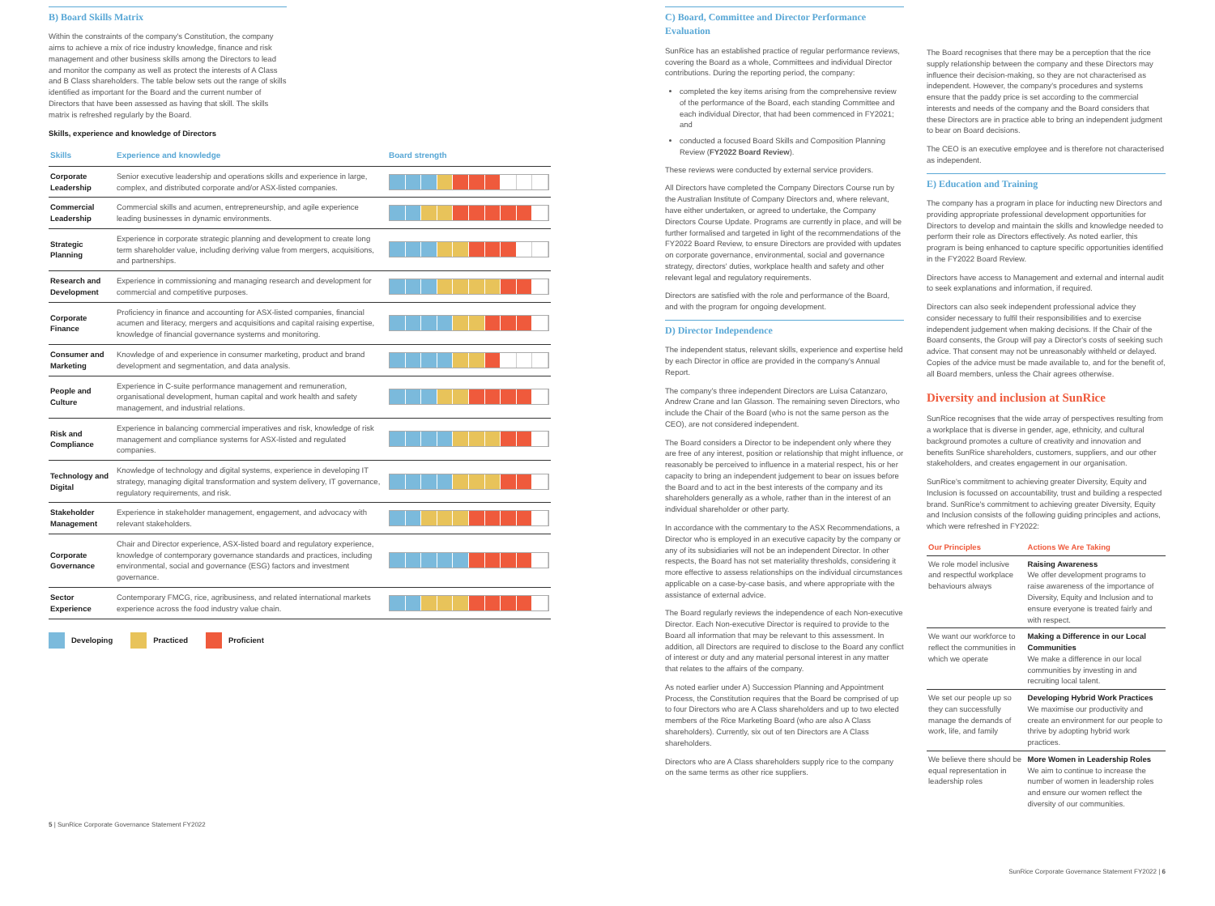B) Board Skills Matrix
Within the constraints of the company's Constitution, the company aims to achieve a mix of rice industry knowledge, finance and risk management and other business skills among the Directors to lead and monitor the company as well as protect the interests of A Class and B Class shareholders. The table below sets out the range of skills identified as important for the Board and the current number of Directors that have been assessed as having that skill. The skills matrix is refreshed regularly by the Board.
Skills, experience and knowledge of Directors
| Skills | Experience and knowledge | Board strength |
| --- | --- | --- |
| Corporate Leadership | Senior executive leadership and operations skills and experience in large, complex, and distributed corporate and/or ASX-listed companies. | |
| Commercial Leadership | Commercial skills and acumen, entrepreneurship, and agile experience leading businesses in dynamic environments. | |
| Strategic Planning | Experience in corporate strategic planning and development to create long term shareholder value, including deriving value from mergers, acquisitions, and partnerships. | |
| Research and Development | Experience in commissioning and managing research and development for commercial and competitive purposes. | |
| Corporate Finance | Proficiency in finance and accounting for ASX-listed companies, financial acumen and literacy, mergers and acquisitions and capital raising expertise, knowledge of financial governance systems and monitoring. | |
| Consumer and Marketing | Knowledge of and experience in consumer marketing, product and brand development and segmentation, and data analysis. | |
| People and Culture | Experience in C-suite performance management and remuneration, organisational development, human capital and work health and safety management, and industrial relations. | |
| Risk and Compliance | Experience in balancing commercial imperatives and risk, knowledge of risk management and compliance systems for ASX-listed and regulated companies. | |
| Technology and Digital | Knowledge of technology and digital systems, experience in developing IT strategy, managing digital transformation and system delivery, IT governance, regulatory requirements, and risk. | |
| Stakeholder Management | Experience in stakeholder management, engagement, and advocacy with relevant stakeholders. | |
| Corporate Governance | Chair and Director experience, ASX-listed board and regulatory experience, knowledge of contemporary governance standards and practices, including environmental, social and governance (ESG) factors and investment governance. | |
| Sector Experience | Contemporary FMCG, rice, agribusiness, and related international markets experience across the food industry value chain. | |
Developing Practiced Proficient
5 | SunRice Corporate Governance Statement FY2022
C) Board, Committee and Director Performance Evaluation
SunRice has an established practice of regular performance reviews, covering the Board as a whole, Committees and individual Director contributions. During the reporting period, the company:
completed the key items arising from the comprehensive review of the performance of the Board, each standing Committee and each individual Director, that had been commenced in FY2021; and
conducted a focused Board Skills and Composition Planning Review (FY2022 Board Review).
These reviews were conducted by external service providers.
All Directors have completed the Company Directors Course run by the Australian Institute of Company Directors and, where relevant, have either undertaken, or agreed to undertake, the Company Directors Course Update. Programs are currently in place, and will be further formalised and targeted in light of the recommendations of the FY2022 Board Review, to ensure Directors are provided with updates on corporate governance, environmental, social and governance strategy, directors' duties, workplace health and safety and other relevant legal and regulatory requirements.
Directors are satisfied with the role and performance of the Board, and with the program for ongoing development.
D) Director Independence
The independent status, relevant skills, experience and expertise held by each Director in office are provided in the company's Annual Report.
The company's three independent Directors are Luisa Catanzaro, Andrew Crane and Ian Glasson. The remaining seven Directors, who include the Chair of the Board (who is not the same person as the CEO), are not considered independent.
The Board considers a Director to be independent only where they are free of any interest, position or relationship that might influence, or reasonably be perceived to influence in a material respect, his or her capacity to bring an independent judgement to bear on issues before the Board and to act in the best interests of the company and its shareholders generally as a whole, rather than in the interest of an individual shareholder or other party.
In accordance with the commentary to the ASX Recommendations, a Director who is employed in an executive capacity by the company or any of its subsidiaries will not be an independent Director. In other respects, the Board has not set materiality thresholds, considering it more effective to assess relationships on the individual circumstances applicable on a case-by-case basis, and where appropriate with the assistance of external advice.
The Board regularly reviews the independence of each Non-executive Director. Each Non-executive Director is required to provide to the Board all information that may be relevant to this assessment. In addition, all Directors are required to disclose to the Board any conflict of interest or duty and any material personal interest in any matter that relates to the affairs of the company.
As noted earlier under A) Succession Planning and Appointment Process, the Constitution requires that the Board be comprised of up to four Directors who are A Class shareholders and up to two elected members of the Rice Marketing Board (who are also A Class shareholders). Currently, six out of ten Directors are A Class shareholders.
Directors who are A Class shareholders supply rice to the company on the same terms as other rice suppliers.
The Board recognises that there may be a perception that the rice supply relationship between the company and these Directors may influence their decision-making, so they are not characterised as independent. However, the company's procedures and systems ensure that the paddy price is set according to the commercial interests and needs of the company and the Board considers that these Directors are in practice able to bring an independent judgment to bear on Board decisions.
The CEO is an executive employee and is therefore not characterised as independent.
E) Education and Training
The company has a program in place for inducting new Directors and providing appropriate professional development opportunities for Directors to develop and maintain the skills and knowledge needed to perform their role as Directors effectively. As noted earlier, this program is being enhanced to capture specific opportunities identified in the FY2022 Board Review.
Directors have access to Management and external and internal audit to seek explanations and information, if required.
Directors can also seek independent professional advice they consider necessary to fulfil their responsibilities and to exercise independent judgement when making decisions. If the Chair of the Board consents, the Group will pay a Director's costs of seeking such advice. That consent may not be unreasonably withheld or delayed. Copies of the advice must be made available to, and for the benefit of, all Board members, unless the Chair agrees otherwise.
Diversity and inclusion at SunRice
SunRice recognises that the wide array of perspectives resulting from a workplace that is diverse in gender, age, ethnicity, and cultural background promotes a culture of creativity and innovation and benefits SunRice shareholders, customers, suppliers, and our other stakeholders, and creates engagement in our organisation.
SunRice's commitment to achieving greater Diversity, Equity and Inclusion is focussed on accountability, trust and building a respected brand. SunRice's commitment to achieving greater Diversity, Equity and Inclusion consists of the following guiding principles and actions, which were refreshed in FY2022:
| Our Principles | Actions We Are Taking |
| --- | --- |
| We role model inclusive and respectful workplace behaviours always | Raising Awareness We offer development programs to raise awareness of the importance of Diversity, Equity and Inclusion and to ensure everyone is treated fairly and with respect. |
| We want our workforce to reflect the communities in which we operate | Making a Difference in our Local Communities We make a difference in our local communities by investing in and recruiting local talent. |
| We set our people up so they can successfully manage the demands of work, life, and family | Developing Hybrid Work Practices We maximise our productivity and create an environment for our people to thrive by adopting hybrid work practices. |
| We believe there should be equal representation in leadership roles | More Women in Leadership Roles We aim to continue to increase the number of women in leadership roles and ensure our women reflect the diversity of our communities. |
SunRice Corporate Governance Statement FY2022 | 6